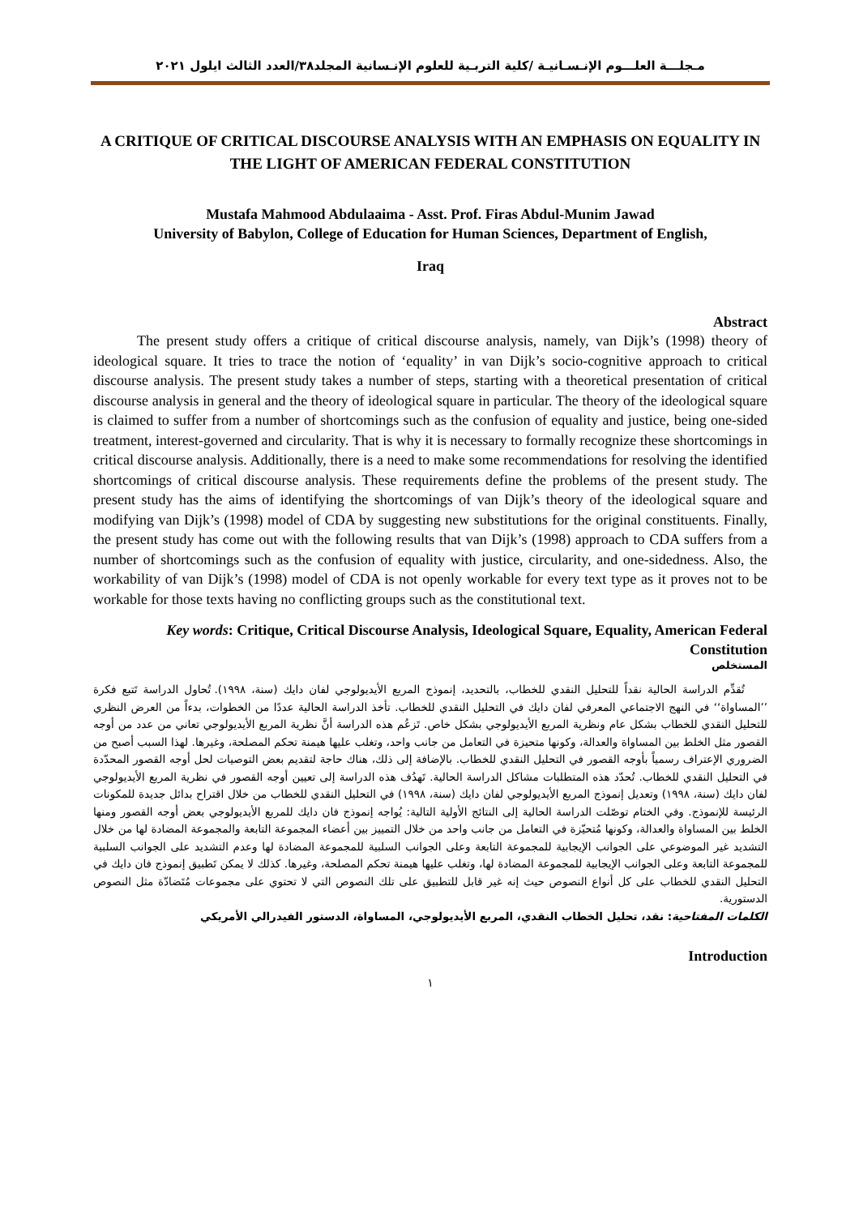مـجلـــة العلـــوم الإنـسـانيـة /كلية التربـية للعلوم الإنـسانية المجلد٣٨/العدد الثالث ايلول ٢٠٢١
A CRITIQUE OF CRITICAL DISCOURSE ANALYSIS WITH AN EMPHASIS ON EQUALITY IN THE LIGHT OF AMERICAN FEDERAL CONSTITUTION
Mustafa Mahmood Abdulaaima - Asst. Prof. Firas Abdul-Munim Jawad
University of Babylon, College of Education for Human Sciences, Department of English,
Iraq
Abstract
The present study offers a critique of critical discourse analysis, namely, van Dijk’s (1998) theory of ideological square. It tries to trace the notion of ‘equality’ in van Dijk’s socio-cognitive approach to critical discourse analysis. The present study takes a number of steps, starting with a theoretical presentation of critical discourse analysis in general and the theory of ideological square in particular. The theory of the ideological square is claimed to suffer from a number of shortcomings such as the confusion of equality and justice, being one-sided treatment, interest-governed and circularity. That is why it is necessary to formally recognize these shortcomings in critical discourse analysis. Additionally, there is a need to make some recommendations for resolving the identified shortcomings of critical discourse analysis. These requirements define the problems of the present study. The present study has the aims of identifying the shortcomings of van Dijk’s theory of the ideological square and modifying van Dijk’s (1998) model of CDA by suggesting new substitutions for the original constituents. Finally, the present study has come out with the following results that van Dijk’s (1998) approach to CDA suffers from a number of shortcomings such as the confusion of equality with justice, circularity, and one-sidedness. Also, the workability of van Dijk’s (1998) model of CDA is not openly workable for every text type as it proves not to be workable for those texts having no conflicting groups such as the constitutional text.
Key words: Critique, Critical Discourse Analysis, Ideological Square, Equality, American Federal Constitution
المستخلص
تُقدِّم الدراسة الحالية نقداً للتحليل النقدي للخطاب، بالتحديد، إنموذج المربع الأيديولوجي لفان دايك (سنة، ١٩٩٨). تُحاول الدراسة تَتبع فكرة ’’المساواة‘‘ في النهج الاجتماعي المعرفي لفان دايك في التحليل النقدي للخطاب. تأخذ الدراسة الحالية عددًا من الخطوات، بدءاً من العرض النظري للتحليل النقدي للخطاب بشكل عام ونظرية المربع الأيديولوجي بشكل خاص. تَزعُم هذه الدراسة أنَّ نظرية المربع الأيديولوجي تعاني من عدد من أوجه القصور مثل الخلط بين المساواة والعدالة، وكونها متحيزة في التعامل من جانب واحد، وتغلب عليها هيمنة تحكم المصلحة، وغيرها. لهذا السبب أصبح من الضروري الإعتراف رسمياً بأوجه القصور في التحليل النقدي للخطاب. بالإضافة إلى ذلك، هناك حاجة لتقديم بعض التوصيات لحل أوجه القصور المحدّدة في التحليل النقدي للخطاب. تُحدّد هذه المتطلبات مشاكل الدراسة الحالية. تَهدُف هذه الدراسة إلى تعيين أوجه القصور في نظرية المربع الأيديولوجي لفان دايك (سنة، ١٩٩٨) وتعديل إنموذج المربع الأيديولوجي لفان دايك (سنة، ١٩٩٨) في التحليل النقدي للخطاب من خلال اقتراح بدائل جديدة للمكونات الرئيسة للإنموذج. وفي الختام توصّلت الدراسة الحالية إلى النتائج الأولية التالية: يُواجه إنموذج فان دايك للمربع الأيديولوجي بعض أوجه القصور ومنها الخلط بين المساواة والعدالة، وكونها مُتحيّزة في التعامل من جانب واحد من خلال التمييز بين أعضاء المجموعة التابعة والمجموعة المضادة لها من خلال التشديد غير الموضوعي على الجوانب الإيجابية للمجموعة التابعة وعلى الجوانب السلبية للمجموعة المضادة لها وعدم التشديد على الجوانب السلبية للمجموعة التابعة وعلى الجوانب الإيجابية للمجموعة المضادة لها، وتغلب عليها هيمنة تحكم المصلحة، وغيرها. كذلك لا يمكن تَطبيق إنموذج فان دايك في التحليل النقدي للخطاب على كل أنواع النصوص حيث إنه غير قابل للتطبيق على تلك النصوص التي لا تحتوي على مجموعات مُتَضادّة مثل النصوص الدستورية.
الكلمات المفتاحية: نقد، تحليل الخطاب النقدي، المربع الأيديولوجي، المساواة، الدستور الفيدرالي الأمريكي
Introduction
١